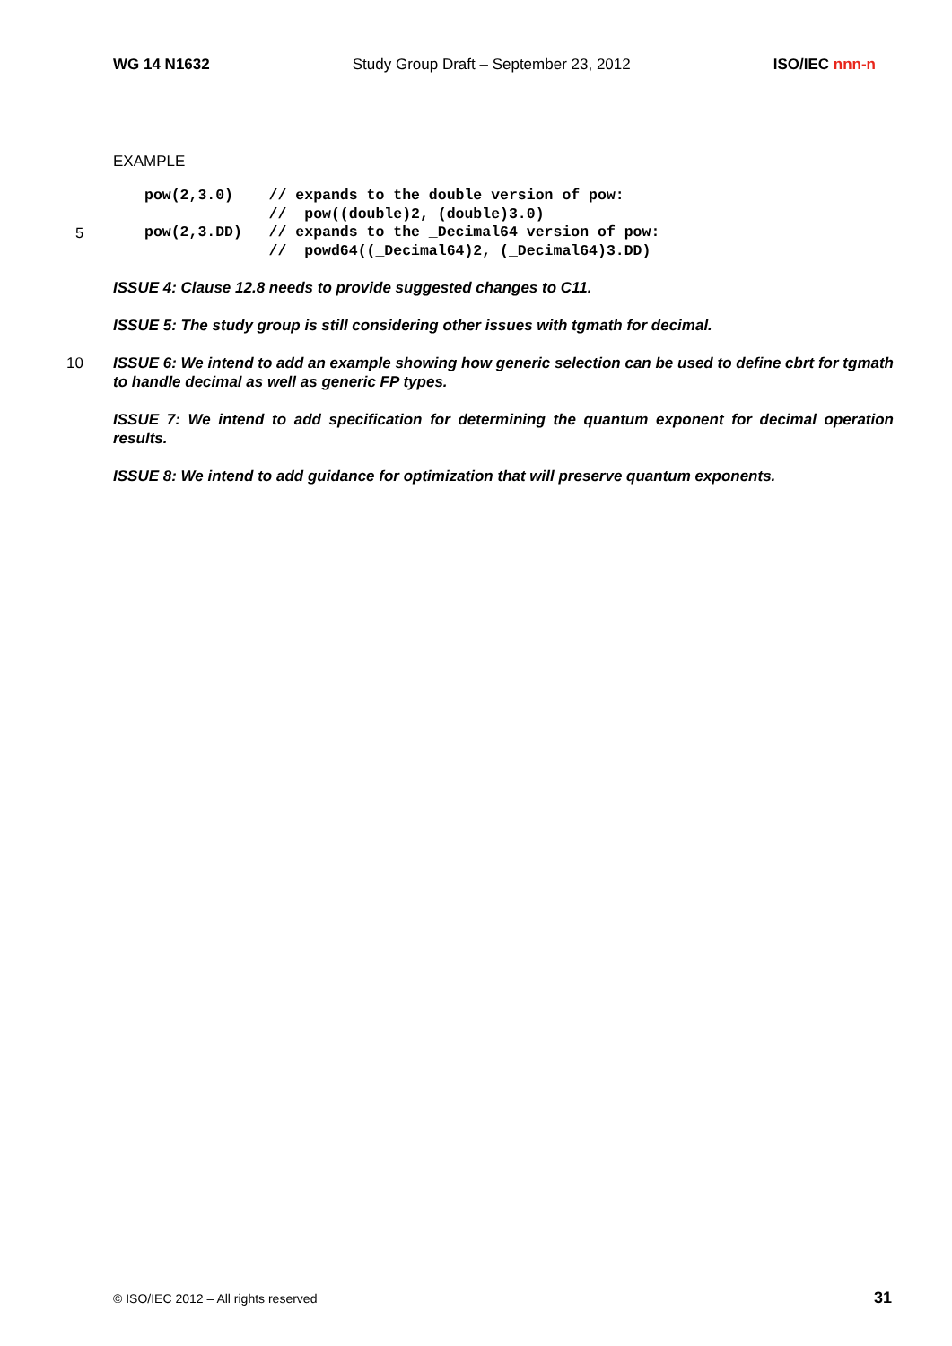WG 14 N1632 Study Group Draft – September 23, 2012 ISO/IEC nnn-n
EXAMPLE
pow(2,3.0)    // expands to the double version of pow:
              //  pow((double)2, (double)3.0)
5pow(2,3.DD)   // expands to the _Decimal64 version of pow:
              //  powd64((_Decimal64)2, (_Decimal64)3.DD)
ISSUE 4: Clause 12.8 needs to provide suggested changes to C11.
ISSUE 5: The study group is still considering other issues with tgmath for decimal.
10 ISSUE 6: We intend to add an example showing how generic selection can be used to define cbrt for tgmath to handle decimal as well as generic FP types.
ISSUE 7: We intend to add specification for determining the quantum exponent for decimal operation results.
ISSUE 8: We intend to add guidance for optimization that will preserve quantum exponents.
© ISO/IEC 2012 – All rights reserved 31